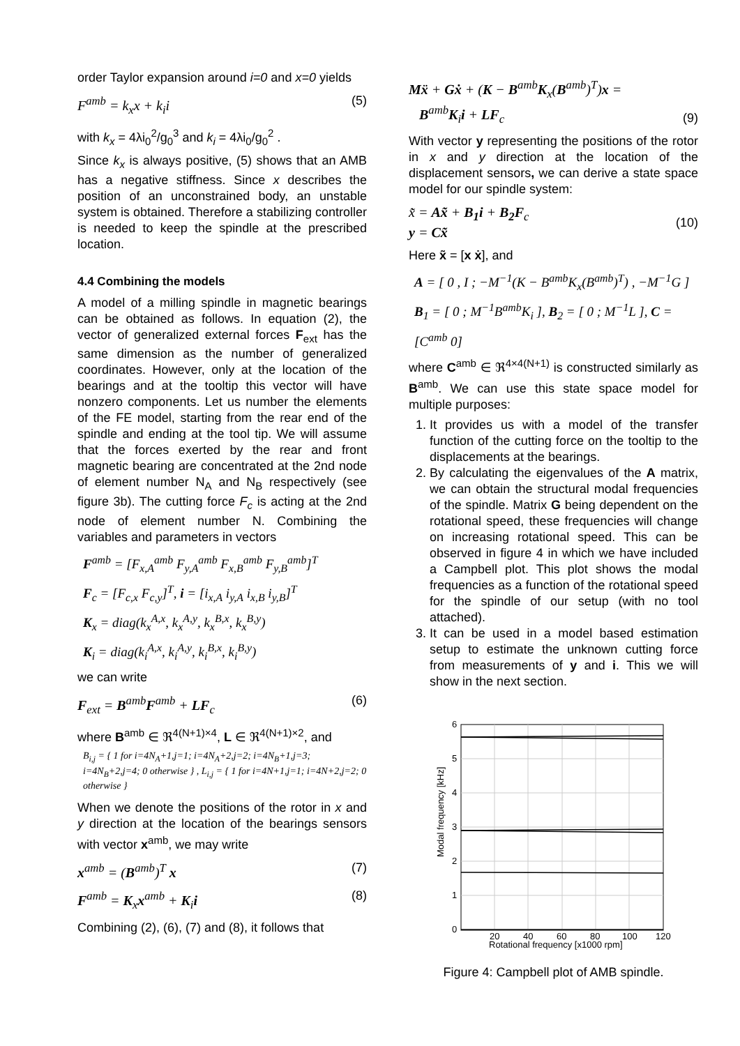order Taylor expansion around i=0 and x=0 yields
F<sup>amb</sup> = k<sub>x</sub>x + k<sub>i</sub>i (5)
with k<sub>x</sub> = 4λi<sub>0</sub><sup>2</sup>/g<sub>0</sub><sup>3</sup> and k<sub>i</sub> = 4λi<sub>0</sub>/g<sub>0</sub><sup>2</sup> .
Since k<sub>x</sub> is always positive, (5) shows that an AMB has a negative stiffness. Since x describes the position of an unconstrained body, an unstable system is obtained. Therefore a stabilizing controller is needed to keep the spindle at the prescribed location.
4.4 Combining the models
A model of a milling spindle in magnetic bearings can be obtained as follows. In equation (2), the vector of generalized external forces F<sub>ext</sub> has the same dimension as the number of generalized coordinates. However, only at the location of the bearings and at the tooltip this vector will have nonzero components. Let us number the elements of the FE model, starting from the rear end of the spindle and ending at the tool tip. We will assume that the forces exerted by the rear and front magnetic bearing are concentrated at the 2nd node of element number N<sub>A</sub> and N<sub>B</sub> respectively (see figure 3b). The cutting force F<sub>c</sub> is acting at the 2nd node of element number N. Combining the variables and parameters in vectors
F<sup>amb</sup> = [F<sub>x,A</sub><sup>amb</sup> F<sub>y,A</sub><sup>amb</sup> F<sub>x,B</sub><sup>amb</sup> F<sub>y,B</sub><sup>amb</sup>]<sup>T</sup>
F<sub>c</sub> = [F<sub>c,x</sub> F<sub>c,y</sub>]<sup>T</sup>, i = [i<sub>x,A</sub> i<sub>y,A</sub> i<sub>x,B</sub> i<sub>y,B</sub>]<sup>T</sup>
K<sub>x</sub> = diag(k<sub>x</sub><sup>A,x</sup>, k<sub>x</sub><sup>A,y</sup>, k<sub>x</sub><sup>B,x</sup>, k<sub>x</sub><sup>B,y</sup>)
K<sub>i</sub> = diag(k<sub>i</sub><sup>A,x</sup>, k<sub>i</sub><sup>A,y</sup>, k<sub>i</sub><sup>B,x</sup>, k<sub>i</sub><sup>B,y</sup>)
we can write
F<sub>ext</sub> = B<sup>amb</sup>F<sup>amb</sup> + LF<sub>c</sub> (6)
where B<sup>amb</sup> ∈ ℜ<sup>4(N+1)×4</sup>, L ∈ ℜ<sup>4(N+1)×2</sup>, and
B<sub>i,j</sub> = { 1 for i=4N<sub>A</sub>+1,j=1; i=4N<sub>A</sub>+2,j=2; i=4N<sub>B</sub>+1,j=3; i=4N<sub>B</sub>+2,j=4; 0 otherwise } , L<sub>i,j</sub> = { 1 for i=4N+1,j=1; i=4N+2,j=2; 0 otherwise }
When we denote the positions of the rotor in x and y direction at the location of the bearings sensors with vector x<sup>amb</sup>, we may write
x<sup>amb</sup> = (B<sup>amb</sup>)<sup>T</sup> x (7)
F<sup>amb</sup> = K<sub>x</sub>x<sup>amb</sup> + K<sub>i</sub>i (8)
Combining (2), (6), (7) and (8), it follows that
Mẍ + Gẋ + (K − B<sup>amb</sup>K<sub>x</sub>(B<sup>amb</sup>)<sup>T</sup>)x =
B<sup>amb</sup>K<sub>i</sub>i + LF<sub>c</sub> (9)
With vector y representing the positions of the rotor in x and y direction at the location of the displacement sensors, we can derive a state space model for our spindle system:
x̃̇ = Ax̃ + B<sub>1</sub>i + B<sub>2</sub>F<sub>c</sub>
y = Cx̃ (10)
Here x̃ = [x ẋ], and
A = [ 0 , I ; −M<sup>−1</sup>(K − B<sup>amb</sup>K<sub>x</sub>(B<sup>amb</sup>)<sup>T</sup>) , −M<sup>−1</sup>G ]
B<sub>1</sub> = [ 0 ; M<sup>−1</sup>B<sup>amb</sup>K<sub>i</sub> ], B<sub>2</sub> = [ 0 ; M<sup>−1</sup>L ], C = [C<sup>amb</sup> 0]
where C<sup>amb</sup> ∈ ℜ<sup>4×4(N+1)</sup> is constructed similarly as B<sup>amb</sup>. We can use this state space model for multiple purposes:
1. It provides us with a model of the transfer function of the cutting force on the tooltip to the displacements at the bearings.
2. By calculating the eigenvalues of the A matrix, we can obtain the structural modal frequencies of the spindle. Matrix G being dependent on the rotational speed, these frequencies will change on increasing rotational speed. This can be observed in figure 4 in which we have included a Campbell plot. This plot shows the modal frequencies as a function of the rotational speed for the spindle of our setup (with no tool attached).
3. It can be used in a model based estimation setup to estimate the unknown cutting force from measurements of y and i. This we will show in the next section.
6
5
4
3
2
1
0
20
40
60
80
100
120
Rotational frequency [x1000 rpm]
Modal frequency [kHz]
Figure 4: Campbell plot of AMB spindle.